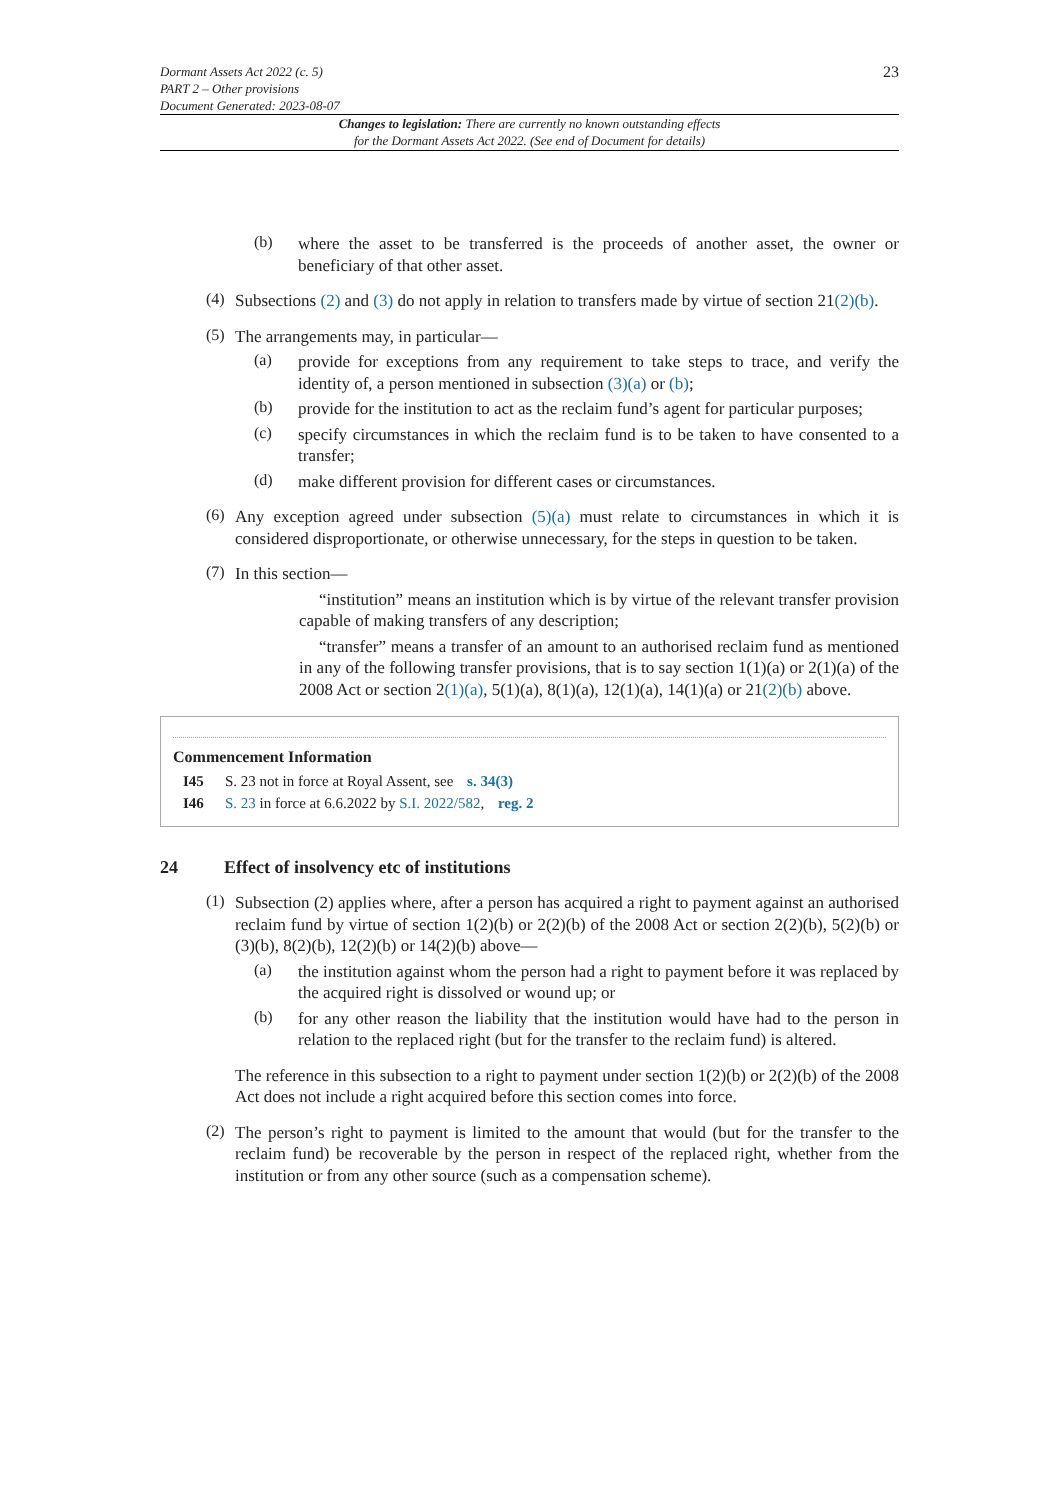Dormant Assets Act 2022 (c. 5)
PART 2 – Other provisions
Document Generated: 2023-08-07
23
Changes to legislation: There are currently no known outstanding effects
for the Dormant Assets Act 2022. (See end of Document for details)
(b)
where the asset to be transferred is the proceeds of another asset, the owner or beneficiary of that other asset.
(4)
Subsections (2) and (3) do not apply in relation to transfers made by virtue of section 21(2)(b).
(5)
The arrangements may, in particular—
(a)
provide for exceptions from any requirement to take steps to trace, and verify the identity of, a person mentioned in subsection (3)(a) or (b);
(b)
provide for the institution to act as the reclaim fund’s agent for particular purposes;
(c)
specify circumstances in which the reclaim fund is to be taken to have consented to a transfer;
(d)
make different provision for different cases or circumstances.
(6)
Any exception agreed under subsection (5)(a) must relate to circumstances in which it is considered disproportionate, or otherwise unnecessary, for the steps in question to be taken.
(7)
In this section—
“institution” means an institution which is by virtue of the relevant transfer provision capable of making transfers of any description;
“transfer” means a transfer of an amount to an authorised reclaim fund as mentioned in any of the following transfer provisions, that is to say section 1(1)(a) or 2(1)(a) of the 2008 Act or section 2(1)(a), 5(1)(a), 8(1)(a), 12(1)(a), 14(1)(a) or 21(2)(b) above.
Commencement Information
I45 S. 23 not in force at Royal Assent, see s. 34(3)
I46 S. 23 in force at 6.6.2022 by S.I. 2022/582, reg. 2
24 Effect of insolvency etc of institutions
(1)
Subsection (2) applies where, after a person has acquired a right to payment against an authorised reclaim fund by virtue of section 1(2)(b) or 2(2)(b) of the 2008 Act or section 2(2)(b), 5(2)(b) or (3)(b), 8(2)(b), 12(2)(b) or 14(2)(b) above—
(a)
the institution against whom the person had a right to payment before it was replaced by the acquired right is dissolved or wound up; or
(b)
for any other reason the liability that the institution would have had to the person in relation to the replaced right (but for the transfer to the reclaim fund) is altered.
The reference in this subsection to a right to payment under section 1(2)(b) or 2(2)(b) of the 2008 Act does not include a right acquired before this section comes into force.
(2)
The person’s right to payment is limited to the amount that would (but for the transfer to the reclaim fund) be recoverable by the person in respect of the replaced right, whether from the institution or from any other source (such as a compensation scheme).